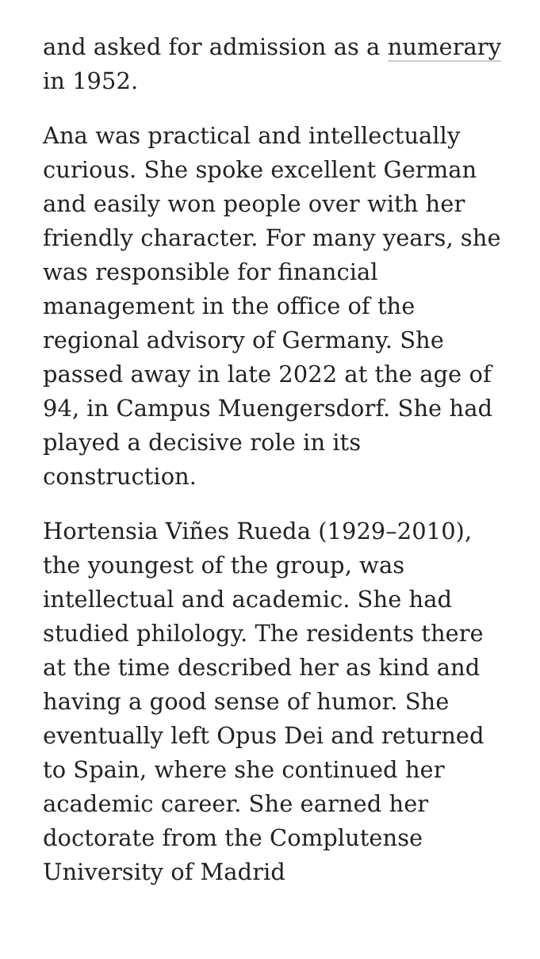and asked for admission as a numerary in 1952.
Ana was practical and intellectually curious. She spoke excellent German and easily won people over with her friendly character. For many years, she was responsible for financial management in the office of the regional advisory of Germany. She passed away in late 2022 at the age of 94, in Campus Muengersdorf. She had played a decisive role in its construction.
Hortensia Viñes Rueda (1929–2010), the youngest of the group, was intellectual and academic. She had studied philology. The residents there at the time described her as kind and having a good sense of humor. She eventually left Opus Dei and returned to Spain, where she continued her academic career. She earned her doctorate from the Complutense University of Madrid